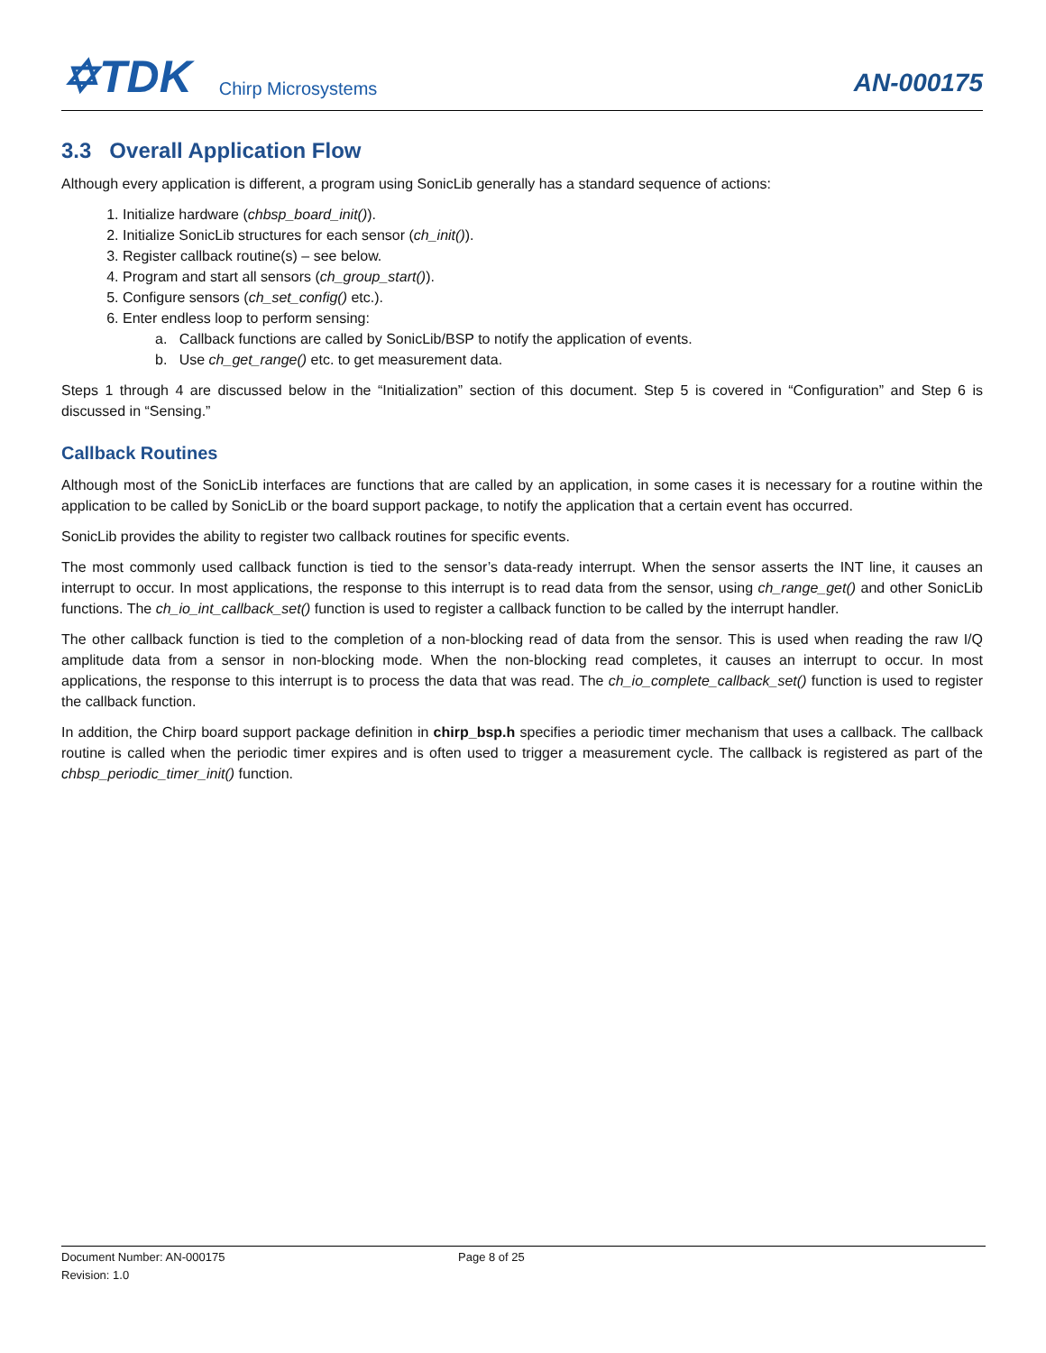✡TDK Chirp Microsystems
AN-000175
3.3 Overall Application Flow
Although every application is different, a program using SonicLib generally has a standard sequence of actions:
1. Initialize hardware (chbsp_board_init()).
2. Initialize SonicLib structures for each sensor (ch_init()).
3. Register callback routine(s) – see below.
4. Program and start all sensors (ch_group_start()).
5. Configure sensors (ch_set_config() etc.).
6. Enter endless loop to perform sensing:
a. Callback functions are called by SonicLib/BSP to notify the application of events.
b. Use ch_get_range() etc. to get measurement data.
Steps 1 through 4 are discussed below in the “Initialization” section of this document. Step 5 is covered in “Configuration” and Step 6 is discussed in “Sensing.”
Callback Routines
Although most of the SonicLib interfaces are functions that are called by an application, in some cases it is necessary for a routine within the application to be called by SonicLib or the board support package, to notify the application that a certain event has occurred.
SonicLib provides the ability to register two callback routines for specific events.
The most commonly used callback function is tied to the sensor’s data-ready interrupt. When the sensor asserts the INT line, it causes an interrupt to occur. In most applications, the response to this interrupt is to read data from the sensor, using ch_range_get() and other SonicLib functions. The ch_io_int_callback_set() function is used to register a callback function to be called by the interrupt handler.
The other callback function is tied to the completion of a non-blocking read of data from the sensor. This is used when reading the raw I/Q amplitude data from a sensor in non-blocking mode. When the non-blocking read completes, it causes an interrupt to occur. In most applications, the response to this interrupt is to process the data that was read. The ch_io_complete_callback_set() function is used to register the callback function.
In addition, the Chirp board support package definition in chirp_bsp.h specifies a periodic timer mechanism that uses a callback. The callback routine is called when the periodic timer expires and is often used to trigger a measurement cycle. The callback is registered as part of the chbsp_periodic_timer_init() function.
Document Number: AN-000175 Page 8 of 25
Revision: 1.0